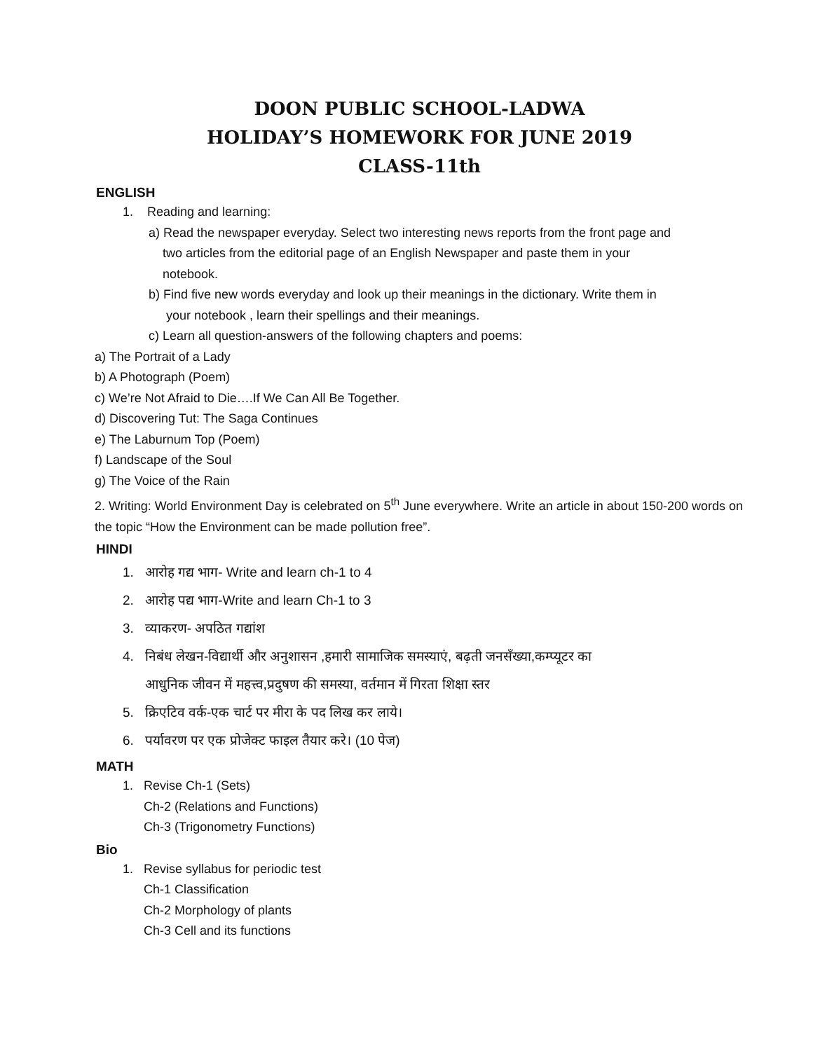DOON PUBLIC SCHOOL-LADWA
HOLIDAY’S HOMEWORK FOR JUNE 2019
CLASS-11th
ENGLISH
1. Reading and learning:
a) Read the newspaper everyday. Select two interesting news reports from the front page and
two articles from the editorial page of an English Newspaper and paste them in your
notebook.
b) Find five new words everyday and look up their meanings in the dictionary. Write them in
your notebook , learn their spellings and their meanings.
c) Learn all question-answers of the following chapters and poems:
a) The Portrait of a Lady
b) A Photograph (Poem)
c) We’re Not Afraid to Die….If We Can All Be Together.
d) Discovering Tut: The Saga Continues
e) The Laburnum Top (Poem)
f) Landscape of the Soul
g) The Voice of the Rain
2. Writing: World Environment Day is celebrated on 5<sup>th</sup> June everywhere. Write an article in about 150-200 words on the topic “How the Environment can be made pollution free”.
HINDI
1. आरोह गद्य भाग- Write and learn ch-1 to 4
2. आरोह पद्य भाग-Write and learn Ch-1 to 3
3. व्याकरण- अपठित गद्यांश
4. निबंध लेखन-विद्यार्थी और अनुशासन ,हमारी सामाजिक समस्याएं, बढ़ती जनसँख्या,कम्प्यूटर का
आधुनिक जीवन में महत्त्व,प्रदुषण की समस्या, वर्तमान में गिरता शिक्षा स्तर
5. क्रिएटिव वर्क-एक चार्ट पर मीरा के पद लिख कर लाये।
6. पर्यावरण पर एक प्रोजेक्ट फाइल तैयार करे। (10 पेज)
MATH
1. Revise Ch-1 (Sets)
Ch-2 (Relations and Functions)
Ch-3 (Trigonometry Functions)
Bio
1. Revise syllabus for periodic test
Ch-1 Classification
Ch-2 Morphology of plants
Ch-3 Cell and its functions